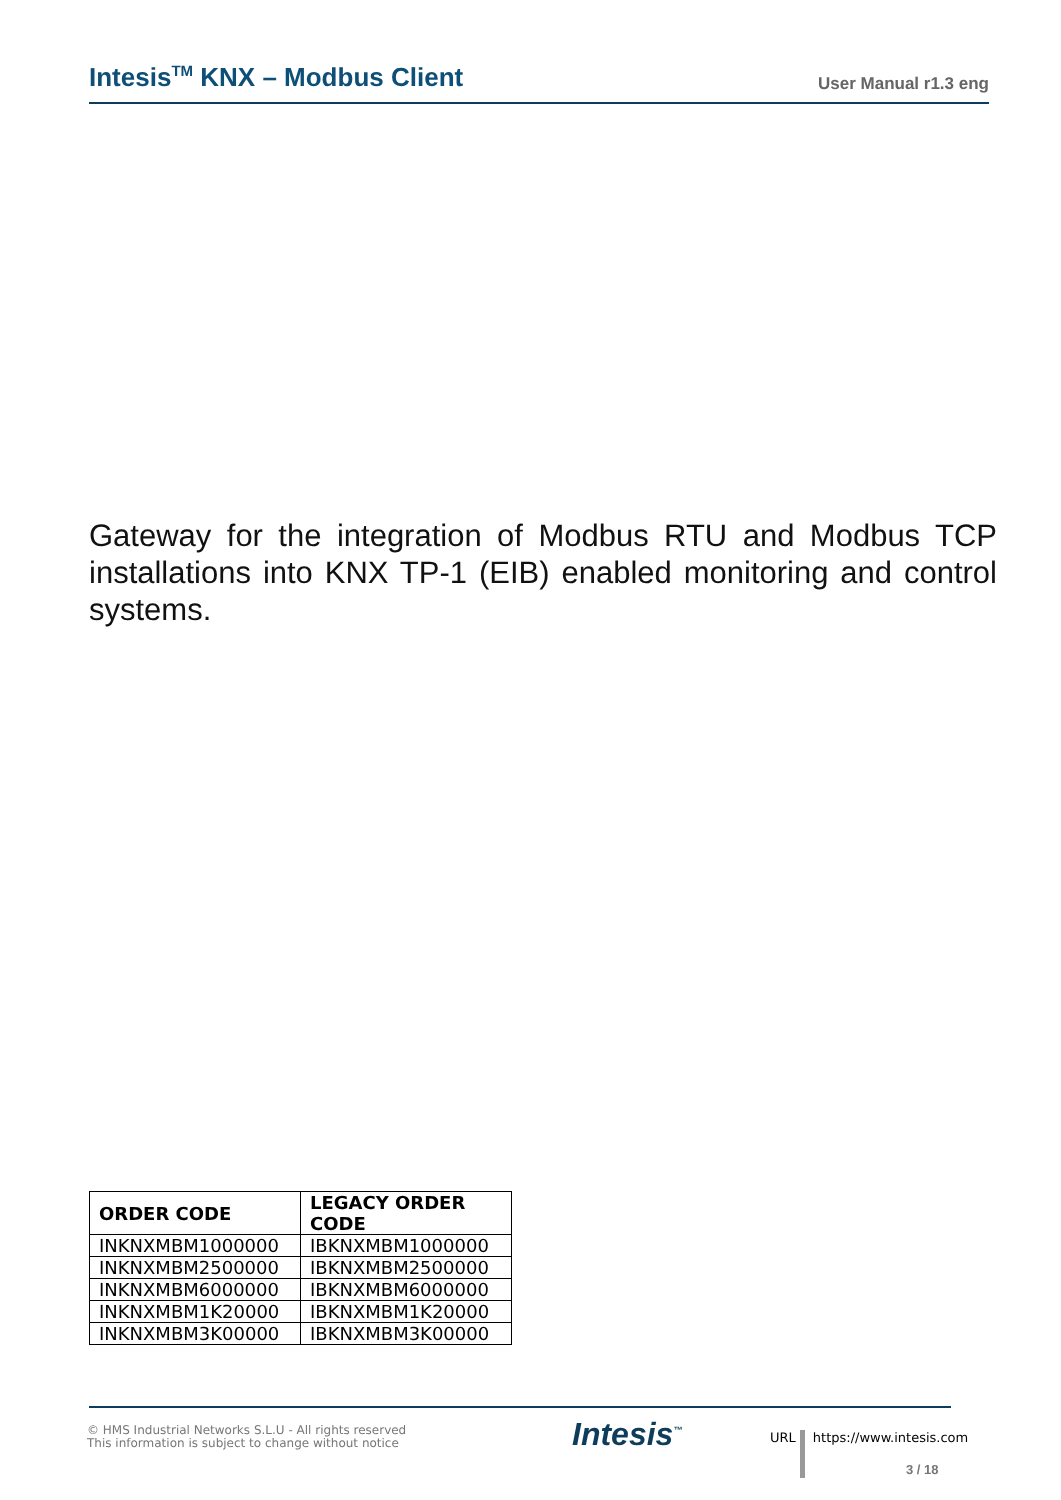Intesis<sup>TM</sup> KNX – Modbus Client
User Manual r1.3 eng
Gateway for the integration of Modbus RTU and Modbus TCP installations into KNX TP-1 (EIB) enabled monitoring and control systems.
| ORDER CODE | LEGACY ORDER CODE |
| --- | --- |
| INKNXMBM1000000 | IBKNXMBM1000000 |
| INKNXMBM2500000 | IBKNXMBM2500000 |
| INKNXMBM6000000 | IBKNXMBM6000000 |
| INKNXMBM1K20000 | IBKNXMBM1K20000 |
| INKNXMBM3K00000 | IBKNXMBM3K00000 |
© HMS Industrial Networks S.L.U - All rights reserved
This information is subject to change without notice
Intesis<sup>™</sup> URL https://www.intesis.com
3 / 18